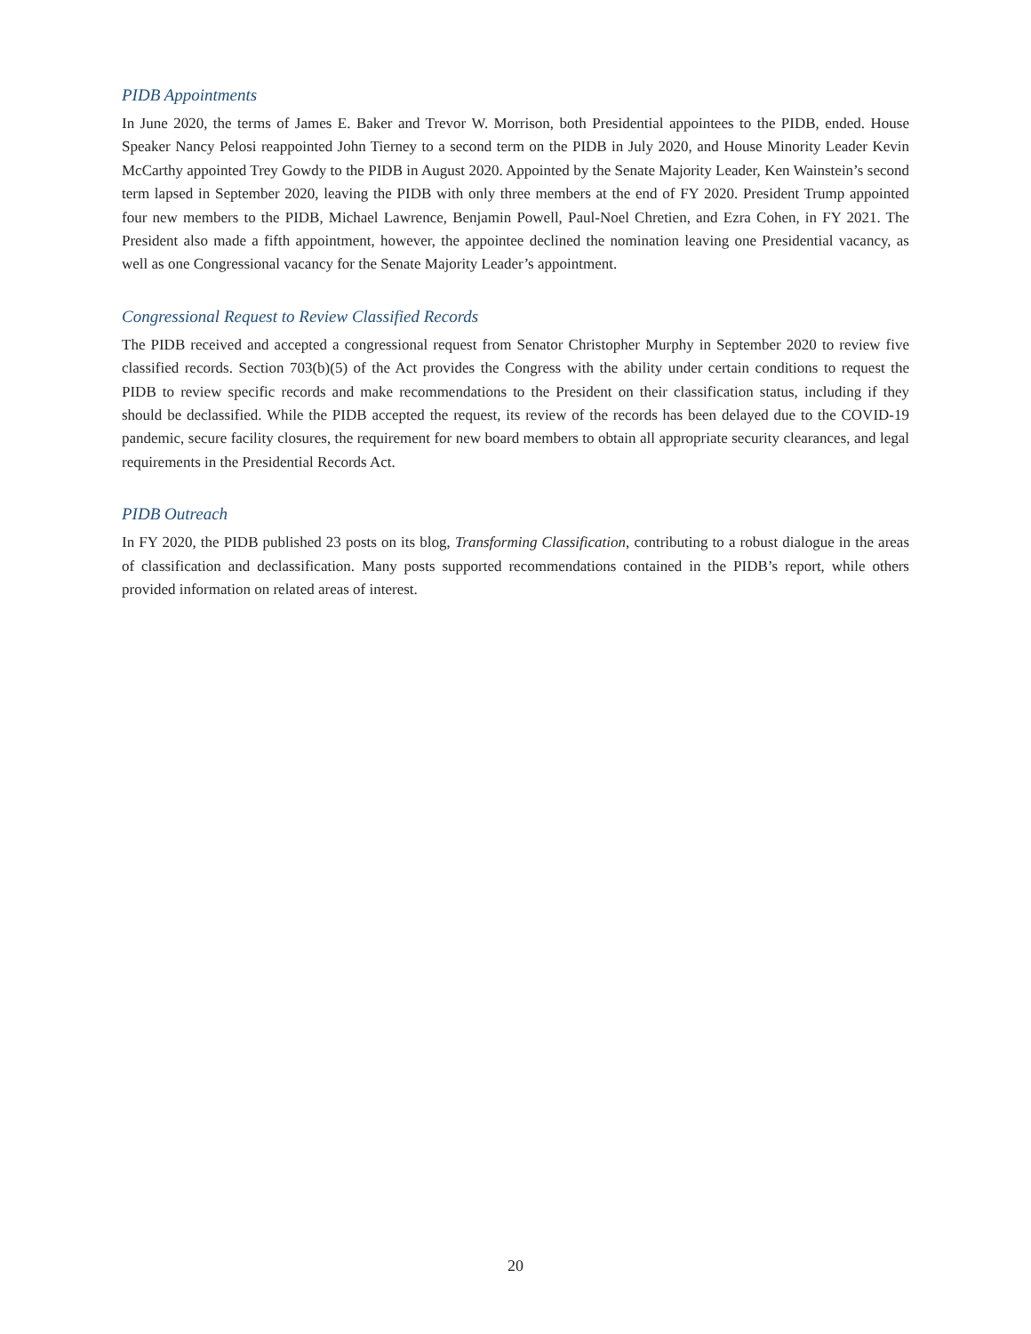PIDB Appointments
In June 2020, the terms of James E. Baker and Trevor W. Morrison, both Presidential appointees to the PIDB, ended. House Speaker Nancy Pelosi reappointed John Tierney to a second term on the PIDB in July 2020, and House Minority Leader Kevin McCarthy appointed Trey Gowdy to the PIDB in August 2020. Appointed by the Senate Majority Leader, Ken Wainstein’s second term lapsed in September 2020, leaving the PIDB with only three members at the end of FY 2020. President Trump appointed four new members to the PIDB, Michael Lawrence, Benjamin Powell, Paul-Noel Chretien, and Ezra Cohen, in FY 2021. The President also made a fifth appointment, however, the appointee declined the nomination leaving one Presidential vacancy, as well as one Congressional vacancy for the Senate Majority Leader’s appointment.
Congressional Request to Review Classified Records
The PIDB received and accepted a congressional request from Senator Christopher Murphy in September 2020 to review five classified records. Section 703(b)(5) of the Act provides the Congress with the ability under certain conditions to request the PIDB to review specific records and make recommendations to the President on their classification status, including if they should be declassified. While the PIDB accepted the request, its review of the records has been delayed due to the COVID-19 pandemic, secure facility closures, the requirement for new board members to obtain all appropriate security clearances, and legal requirements in the Presidential Records Act.
PIDB Outreach
In FY 2020, the PIDB published 23 posts on its blog, Transforming Classification, contributing to a robust dialogue in the areas of classification and declassification. Many posts supported recommendations contained in the PIDB’s report, while others provided information on related areas of interest.
20